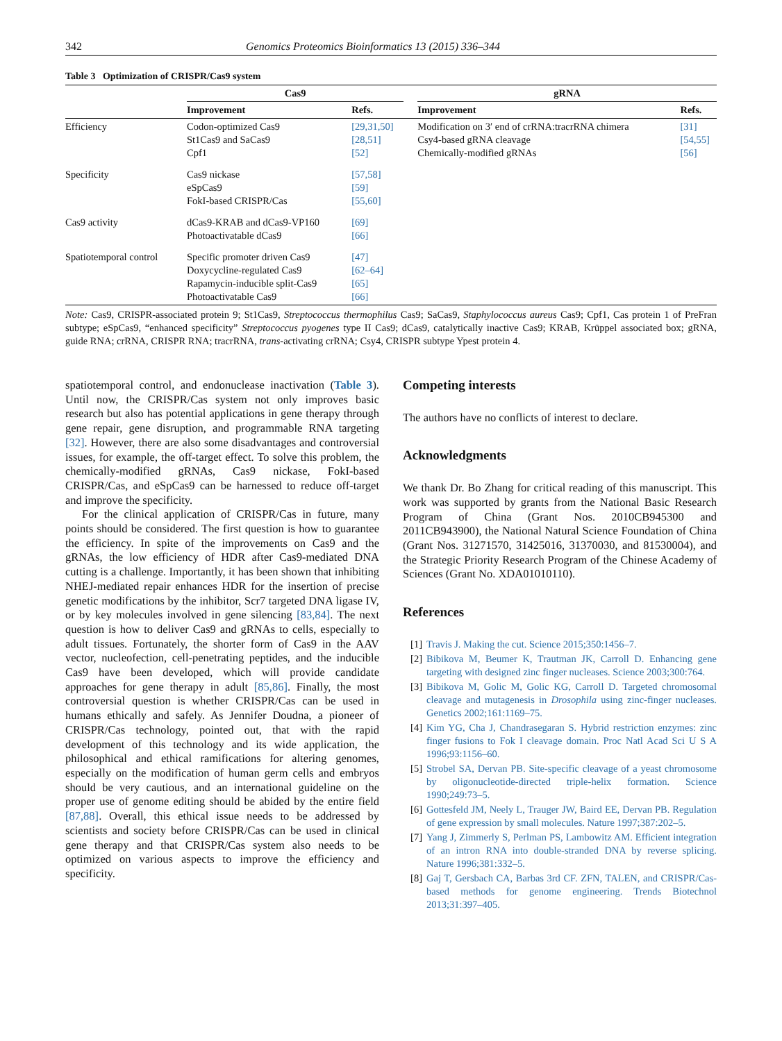342 Genomics Proteomics Bioinformatics 13 (2015) 336–344
Table 3 Optimization of CRISPR/Cas9 system
| | Cas9 | | | gRNA | |
| --- | --- | --- | --- | --- | --- |
| | Improvement | Refs. | | Improvement | Refs. |
| Efficiency | Codon-optimized Cas9 St1Cas9 and SaCas9 Cpf1 | [29,31,50] [28,51] [52] | | Modification on 3′ end of crRNA:tracrRNA chimera Csy4-based gRNA cleavage Chemically-modified gRNAs | [31] [54,55] [56] |
| Specificity | Cas9 nickase eSpCas9 FokI-based CRISPR/Cas | [57,58] [59] [55,60] | | | |
| Cas9 activity | dCas9-KRAB and dCas9-VP160 Photoactivatable dCas9 | [69] [66] | | | |
| Spatiotemporal control | Specific promoter driven Cas9 Doxycycline-regulated Cas9 Rapamycin-inducible split-Cas9 Photoactivatable Cas9 | [47] [62–64] [65] [66] | | | |
Note: Cas9, CRISPR-associated protein 9; St1Cas9, Streptococcus thermophilus Cas9; SaCas9, Staphylococcus aureus Cas9; Cpf1, Cas protein 1 of PreFran subtype; eSpCas9, “enhanced specificity” Streptococcus pyogenes type II Cas9; dCas9, catalytically inactive Cas9; KRAB, Krüppel associated box; gRNA, guide RNA; crRNA, CRISPR RNA; tracrRNA, trans-activating crRNA; Csy4, CRISPR subtype Ypest protein 4.
spatiotemporal control, and endonuclease inactivation (Table 3). Until now, the CRISPR/Cas system not only improves basic research but also has potential applications in gene therapy through gene repair, gene disruption, and programmable RNA targeting [32]. However, there are also some disadvantages and controversial issues, for example, the off-target effect. To solve this problem, the chemically-modified gRNAs, Cas9 nickase, FokI-based CRISPR/Cas, and eSpCas9 can be harnessed to reduce off-target and improve the specificity.
For the clinical application of CRISPR/Cas in future, many points should be considered. The first question is how to guarantee the efficiency. In spite of the improvements on Cas9 and the gRNAs, the low efficiency of HDR after Cas9-mediated DNA cutting is a challenge. Importantly, it has been shown that inhibiting NHEJ-mediated repair enhances HDR for the insertion of precise genetic modifications by the inhibitor, Scr7 targeted DNA ligase IV, or by key molecules involved in gene silencing [83,84]. The next question is how to deliver Cas9 and gRNAs to cells, especially to adult tissues. Fortunately, the shorter form of Cas9 in the AAV vector, nucleofection, cell-penetrating peptides, and the inducible Cas9 have been developed, which will provide candidate approaches for gene therapy in adult [85,86]. Finally, the most controversial question is whether CRISPR/Cas can be used in humans ethically and safely. As Jennifer Doudna, a pioneer of CRISPR/Cas technology, pointed out, that with the rapid development of this technology and its wide application, the philosophical and ethical ramifications for altering genomes, especially on the modification of human germ cells and embryos should be very cautious, and an international guideline on the proper use of genome editing should be abided by the entire field [87,88]. Overall, this ethical issue needs to be addressed by scientists and society before CRISPR/Cas can be used in clinical gene therapy and that CRISPR/Cas system also needs to be optimized on various aspects to improve the efficiency and specificity.
Competing interests
The authors have no conflicts of interest to declare.
Acknowledgments
We thank Dr. Bo Zhang for critical reading of this manuscript. This work was supported by grants from the National Basic Research Program of China (Grant Nos. 2010CB945300 and 2011CB943900), the National Natural Science Foundation of China (Grant Nos. 31271570, 31425016, 31370030, and 81530004), and the Strategic Priority Research Program of the Chinese Academy of Sciences (Grant No. XDA01010110).
References
[1] Travis J. Making the cut. Science 2015;350:1456–7.
[2] Bibikova M, Beumer K, Trautman JK, Carroll D. Enhancing gene targeting with designed zinc finger nucleases. Science 2003;300:764.
[3] Bibikova M, Golic M, Golic KG, Carroll D. Targeted chromosomal cleavage and mutagenesis in Drosophila using zinc-finger nucleases. Genetics 2002;161:1169–75.
[4] Kim YG, Cha J, Chandrasegaran S. Hybrid restriction enzymes: zinc finger fusions to Fok I cleavage domain. Proc Natl Acad Sci U S A 1996;93:1156–60.
[5] Strobel SA, Dervan PB. Site-specific cleavage of a yeast chromosome by oligonucleotide-directed triple-helix formation. Science 1990;249:73–5.
[6] Gottesfeld JM, Neely L, Trauger JW, Baird EE, Dervan PB. Regulation of gene expression by small molecules. Nature 1997;387:202–5.
[7] Yang J, Zimmerly S, Perlman PS, Lambowitz AM. Efficient integration of an intron RNA into double-stranded DNA by reverse splicing. Nature 1996;381:332–5.
[8] Gaj T, Gersbach CA, Barbas 3rd CF. ZFN, TALEN, and CRISPR/Cas-based methods for genome engineering. Trends Biotechnol 2013;31:397–405.